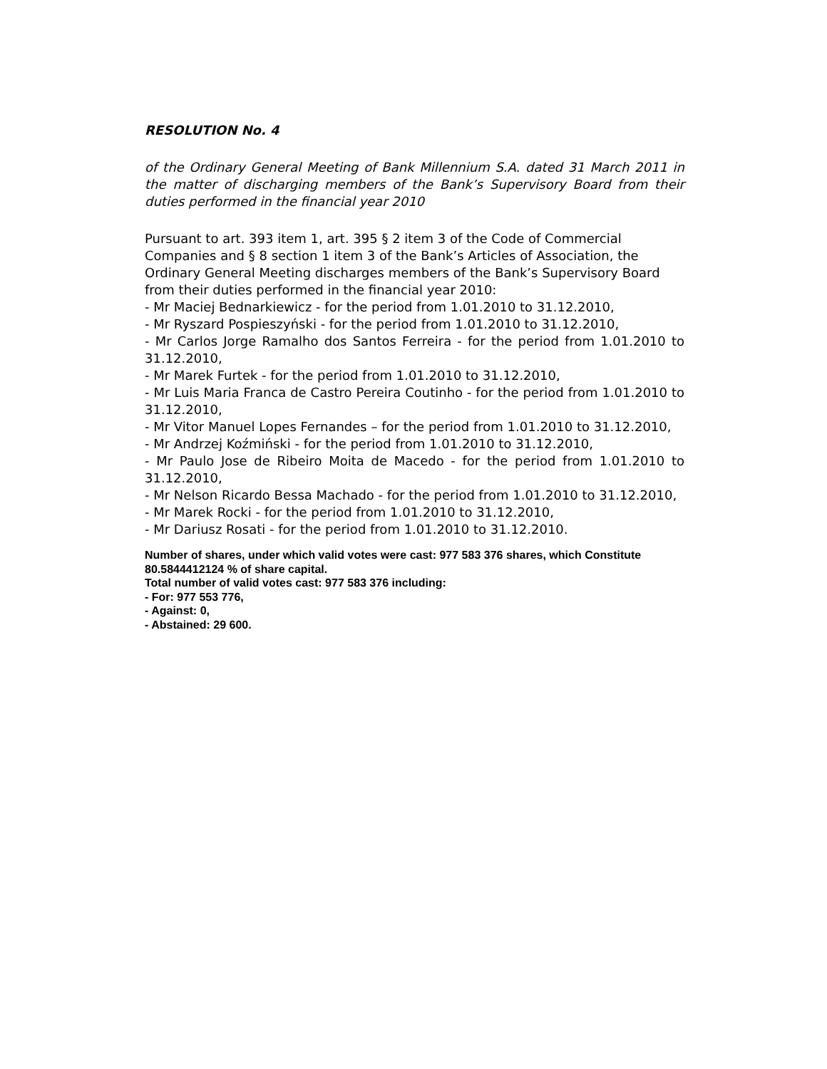RESOLUTION No. 4
of the Ordinary General Meeting of Bank Millennium S.A. dated 31 March 2011 in the matter of discharging members of the Bank’s Supervisory Board from their duties performed in the financial year 2010
Pursuant to art. 393 item 1, art. 395 § 2 item 3 of the Code of Commercial Companies and § 8 section 1 item 3 of the Bank’s Articles of Association, the Ordinary General Meeting discharges members of the Bank’s Supervisory Board from their duties performed in the financial year 2010:
- Mr Maciej Bednarkiewicz - for the period from 1.01.2010 to 31.12.2010,
- Mr Ryszard Pospieszyński - for the period from 1.01.2010 to 31.12.2010,
- Mr Carlos Jorge Ramalho dos Santos Ferreira - for the period from 1.01.2010 to 31.12.2010,
- Mr Marek Furtek - for the period from 1.01.2010 to 31.12.2010,
- Mr Luis Maria Franca de Castro Pereira Coutinho - for the period from 1.01.2010 to 31.12.2010,
- Mr Vitor Manuel Lopes Fernandes – for the period from 1.01.2010 to 31.12.2010,
- Mr Andrzej Koźmiński - for the period from 1.01.2010 to 31.12.2010,
- Mr Paulo Jose de Ribeiro Moita de Macedo - for the period from 1.01.2010 to 31.12.2010,
- Mr Nelson Ricardo Bessa Machado - for the period from 1.01.2010 to 31.12.2010,
- Mr Marek Rocki - for the period from 1.01.2010 to 31.12.2010,
- Mr Dariusz Rosati - for the period from 1.01.2010 to 31.12.2010.
Number of shares, under which valid votes were cast: 977 583 376 shares, which Constitute 80.5844412124 % of share capital.
Total number of valid votes cast: 977 583 376 including:
- For: 977 553 776,
- Against: 0,
- Abstained: 29 600.